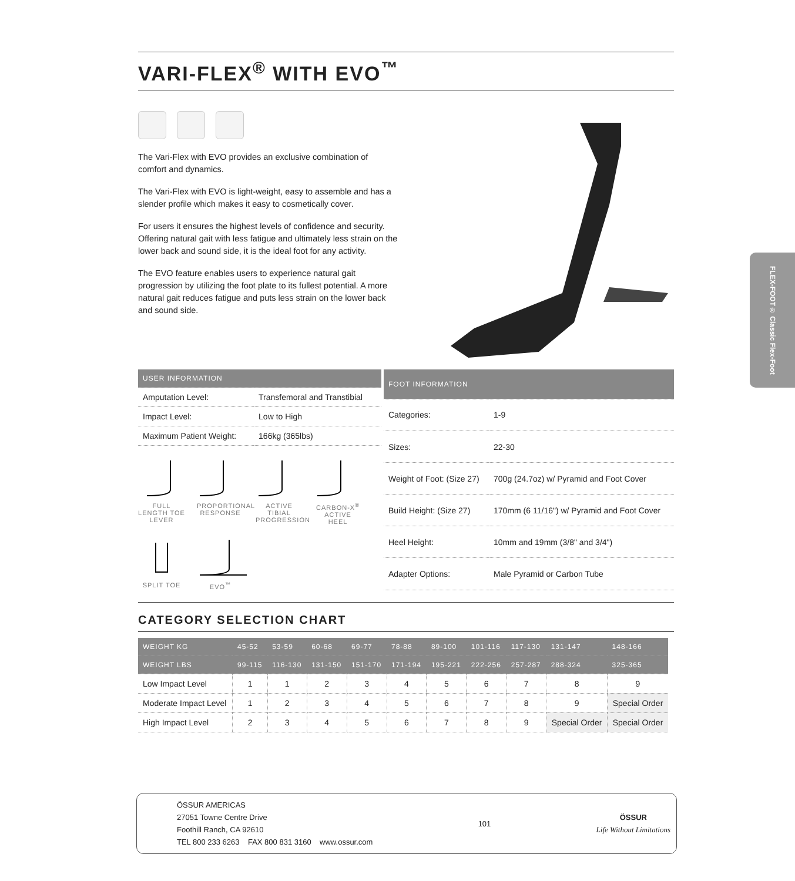VARI-FLEX<sup>®</sup> WITH EVO<sup>™</sup>
The Vari-Flex with EVO provides an exclusive combination of comfort and dynamics.
The Vari-Flex with EVO is light-weight, easy to assemble and has a slender profile which makes it easy to cosmetically cover.
For users it ensures the highest levels of confidence and security. Offering natural gait with less fatigue and ultimately less strain on the lower back and sound side, it is the ideal foot for any activity.
The EVO feature enables users to experience natural gait progression by utilizing the foot plate to its fullest potential. A more natural gait reduces fatigue and puts less strain on the lower back and sound side.
| USER INFORMATION | |
| --- | --- |
| Amputation Level: | Transfemoral and Transtibial |
| Impact Level: | Low to High |
| Maximum Patient Weight: | 166kg (365lbs) |
FULL LENGTH TOE LEVER
PROPORTIONAL RESPONSE
ACTIVE TIBIAL PROGRESSION
CARBON-X<sup>®</sup> ACTIVE HEEL
SPLIT TOE
EVO<sup>™</sup>
| FOOT INFORMATION | |
| --- | --- |
| Categories: | 1-9 |
| Sizes: | 22-30 |
| Weight of Foot: (Size 27) | 700g (24.7oz) w/ Pyramid and Foot Cover |
| Build Height: (Size 27) | 170mm (6 11/16") w/ Pyramid and Foot Cover |
| Heel Height: | 10mm and 19mm (3/8" and 3/4") |
| Adapter Options: | Male Pyramid or Carbon Tube |
CATEGORY SELECTION CHART
| WEIGHT KG | 45-52 | 53-59 | 60-68 | 69-77 | 78-88 | 89-100 | 101-116 | 117-130 | 131-147 | 148-166 |
| --- | --- | --- | --- | --- | --- | --- | --- | --- | --- | --- |
| WEIGHT LBS | 99-115 | 116-130 | 131-150 | 151-170 | 171-194 | 195-221 | 222-256 | 257-287 | 288-324 | 325-365 |
| Low Impact Level | 1 | 1 | 2 | 3 | 4 | 5 | 6 | 7 | 8 | 9 |
| Moderate Impact Level | 1 | 2 | 3 | 4 | 5 | 6 | 7 | 8 | 9 | Special Order |
| High Impact Level | 2 | 3 | 4 | 5 | 6 | 7 | 8 | 9 | Special Order | Special Order |
FLEX-FOOT® Classic Flex-Foot
ÖSSUR AMERICAS
27051 Towne Centre Drive
Foothill Ranch, CA 92610
TEL 800 233 6263 FAX 800 831 3160 www.ossur.com
101
ÖSSUR
Life Without Limitations